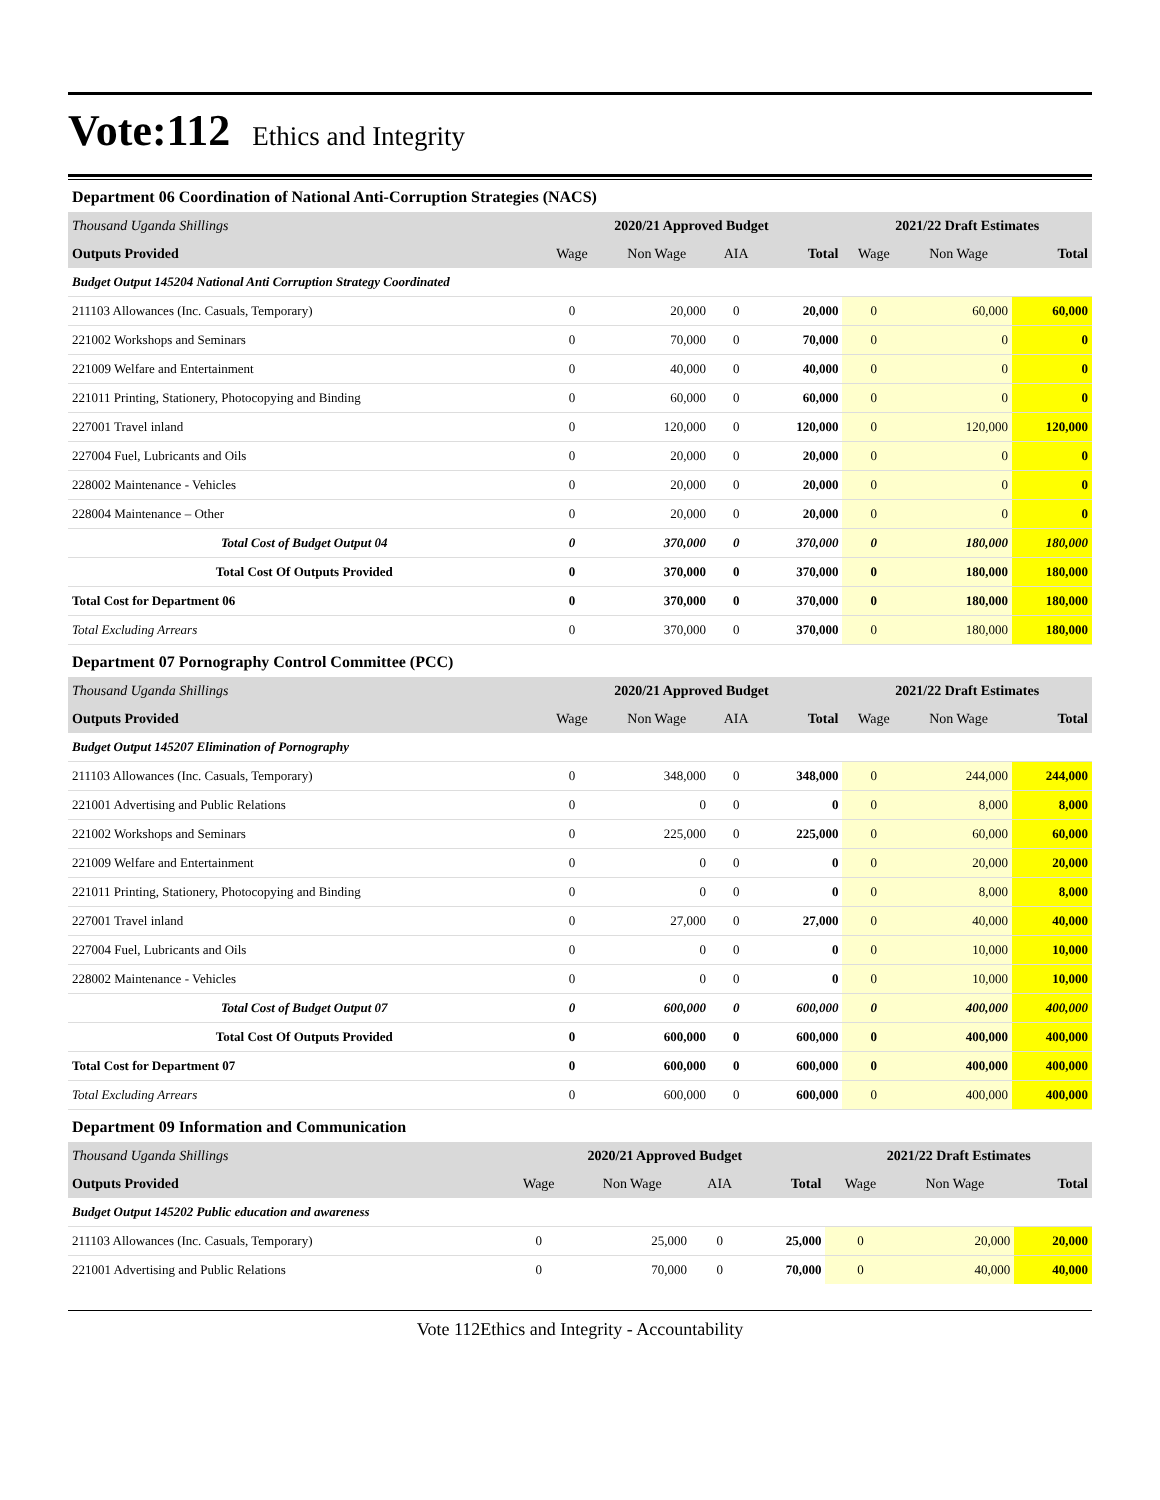Vote:112 Ethics and Integrity
Department 06 Coordination of National Anti-Corruption Strategies (NACS)
| Thousand Uganda Shillings | 2020/21 Approved Budget | | | | 2021/22 Draft Estimates | | |
| Outputs Provided | Wage | Non Wage | AIA | Total | Wage | Non Wage | Total |
| Budget Output 145204 National Anti Corruption Strategy Coordinated | | | | | | | |
| 211103 Allowances (Inc. Casuals, Temporary) | 0 | 20,000 | 0 | 20,000 | 0 | 60,000 | 60,000 |
| 221002 Workshops and Seminars | 0 | 70,000 | 0 | 70,000 | 0 | 0 | 0 |
| 221009 Welfare and Entertainment | 0 | 40,000 | 0 | 40,000 | 0 | 0 | 0 |
| 221011 Printing, Stationery, Photocopying and Binding | 0 | 60,000 | 0 | 60,000 | 0 | 0 | 0 |
| 227001 Travel inland | 0 | 120,000 | 0 | 120,000 | 0 | 120,000 | 120,000 |
| 227004 Fuel, Lubricants and Oils | 0 | 20,000 | 0 | 20,000 | 0 | 0 | 0 |
| 228002 Maintenance - Vehicles | 0 | 20,000 | 0 | 20,000 | 0 | 0 | 0 |
| 228004 Maintenance – Other | 0 | 20,000 | 0 | 20,000 | 0 | 0 | 0 |
| Total Cost of Budget Output 04 | 0 | 370,000 | 0 | 370,000 | 0 | 180,000 | 180,000 |
| Total Cost Of Outputs Provided | 0 | 370,000 | 0 | 370,000 | 0 | 180,000 | 180,000 |
| Total Cost for Department 06 | 0 | 370,000 | 0 | 370,000 | 0 | 180,000 | 180,000 |
| Total Excluding Arrears | 0 | 370,000 | 0 | 370,000 | 0 | 180,000 | 180,000 |
Department 07 Pornography Control Committee (PCC)
| Thousand Uganda Shillings | 2020/21 Approved Budget | | | | 2021/22 Draft Estimates | | |
| Outputs Provided | Wage | Non Wage | AIA | Total | Wage | Non Wage | Total |
| Budget Output 145207 Elimination of Pornography | | | | | | | |
| 211103 Allowances (Inc. Casuals, Temporary) | 0 | 348,000 | 0 | 348,000 | 0 | 244,000 | 244,000 |
| 221001 Advertising and Public Relations | 0 | 0 | 0 | 0 | 0 | 8,000 | 8,000 |
| 221002 Workshops and Seminars | 0 | 225,000 | 0 | 225,000 | 0 | 60,000 | 60,000 |
| 221009 Welfare and Entertainment | 0 | 0 | 0 | 0 | 0 | 20,000 | 20,000 |
| 221011 Printing, Stationery, Photocopying and Binding | 0 | 0 | 0 | 0 | 0 | 8,000 | 8,000 |
| 227001 Travel inland | 0 | 27,000 | 0 | 27,000 | 0 | 40,000 | 40,000 |
| 227004 Fuel, Lubricants and Oils | 0 | 0 | 0 | 0 | 0 | 10,000 | 10,000 |
| 228002 Maintenance - Vehicles | 0 | 0 | 0 | 0 | 0 | 10,000 | 10,000 |
| Total Cost of Budget Output 07 | 0 | 600,000 | 0 | 600,000 | 0 | 400,000 | 400,000 |
| Total Cost Of Outputs Provided | 0 | 600,000 | 0 | 600,000 | 0 | 400,000 | 400,000 |
| Total Cost for Department 07 | 0 | 600,000 | 0 | 600,000 | 0 | 400,000 | 400,000 |
| Total Excluding Arrears | 0 | 600,000 | 0 | 600,000 | 0 | 400,000 | 400,000 |
Department 09 Information and Communication
| Thousand Uganda Shillings | 2020/21 Approved Budget | | | | 2021/22 Draft Estimates | | |
| Outputs Provided | Wage | Non Wage | AIA | Total | Wage | Non Wage | Total |
| Budget Output 145202 Public education and awareness | | | | | | | |
| 211103 Allowances (Inc. Casuals, Temporary) | 0 | 25,000 | 0 | 25,000 | 0 | 20,000 | 20,000 |
| 221001 Advertising and Public Relations | 0 | 70,000 | 0 | 70,000 | 0 | 40,000 | 40,000 |
Vote 112Ethics and Integrity - Accountability